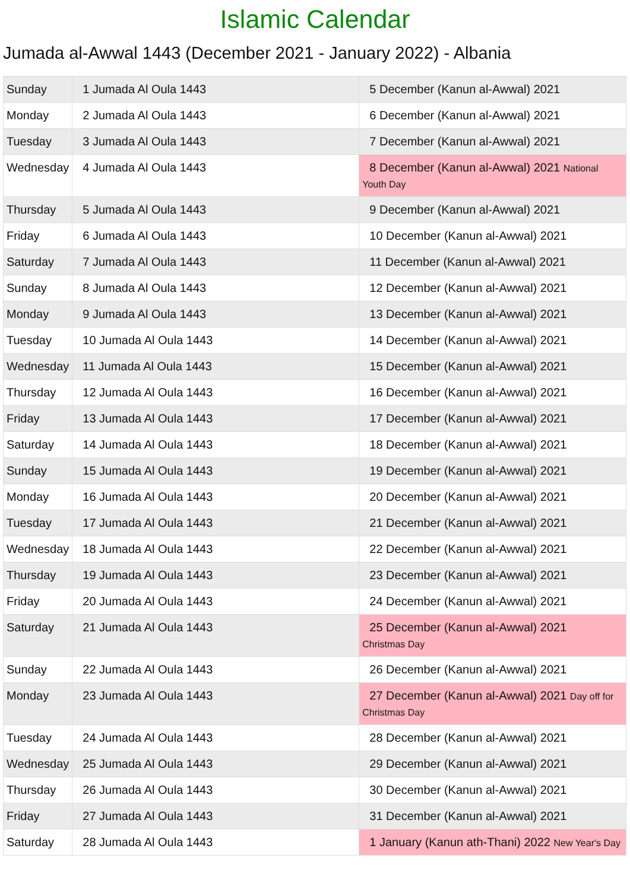Islamic Calendar
Jumada al-Awwal 1443 (December 2021 - January 2022) - Albania
| Sunday | 1 Jumada Al Oula 1443 | 5 December (Kanun al-Awwal) 2021 |
| Monday | 2 Jumada Al Oula 1443 | 6 December (Kanun al-Awwal) 2021 |
| Tuesday | 3 Jumada Al Oula 1443 | 7 December (Kanun al-Awwal) 2021 |
| Wednesday | 4 Jumada Al Oula 1443 | 8 December (Kanun al-Awwal) 2021 National Youth Day |
| Thursday | 5 Jumada Al Oula 1443 | 9 December (Kanun al-Awwal) 2021 |
| Friday | 6 Jumada Al Oula 1443 | 10 December (Kanun al-Awwal) 2021 |
| Saturday | 7 Jumada Al Oula 1443 | 11 December (Kanun al-Awwal) 2021 |
| Sunday | 8 Jumada Al Oula 1443 | 12 December (Kanun al-Awwal) 2021 |
| Monday | 9 Jumada Al Oula 1443 | 13 December (Kanun al-Awwal) 2021 |
| Tuesday | 10 Jumada Al Oula 1443 | 14 December (Kanun al-Awwal) 2021 |
| Wednesday | 11 Jumada Al Oula 1443 | 15 December (Kanun al-Awwal) 2021 |
| Thursday | 12 Jumada Al Oula 1443 | 16 December (Kanun al-Awwal) 2021 |
| Friday | 13 Jumada Al Oula 1443 | 17 December (Kanun al-Awwal) 2021 |
| Saturday | 14 Jumada Al Oula 1443 | 18 December (Kanun al-Awwal) 2021 |
| Sunday | 15 Jumada Al Oula 1443 | 19 December (Kanun al-Awwal) 2021 |
| Monday | 16 Jumada Al Oula 1443 | 20 December (Kanun al-Awwal) 2021 |
| Tuesday | 17 Jumada Al Oula 1443 | 21 December (Kanun al-Awwal) 2021 |
| Wednesday | 18 Jumada Al Oula 1443 | 22 December (Kanun al-Awwal) 2021 |
| Thursday | 19 Jumada Al Oula 1443 | 23 December (Kanun al-Awwal) 2021 |
| Friday | 20 Jumada Al Oula 1443 | 24 December (Kanun al-Awwal) 2021 |
| Saturday | 21 Jumada Al Oula 1443 | 25 December (Kanun al-Awwal) 2021 Christmas Day |
| Sunday | 22 Jumada Al Oula 1443 | 26 December (Kanun al-Awwal) 2021 |
| Monday | 23 Jumada Al Oula 1443 | 27 December (Kanun al-Awwal) 2021 Day off for Christmas Day |
| Tuesday | 24 Jumada Al Oula 1443 | 28 December (Kanun al-Awwal) 2021 |
| Wednesday | 25 Jumada Al Oula 1443 | 29 December (Kanun al-Awwal) 2021 |
| Thursday | 26 Jumada Al Oula 1443 | 30 December (Kanun al-Awwal) 2021 |
| Friday | 27 Jumada Al Oula 1443 | 31 December (Kanun al-Awwal) 2021 |
| Saturday | 28 Jumada Al Oula 1443 | 1 January (Kanun ath-Thani) 2022 New Year's Day |